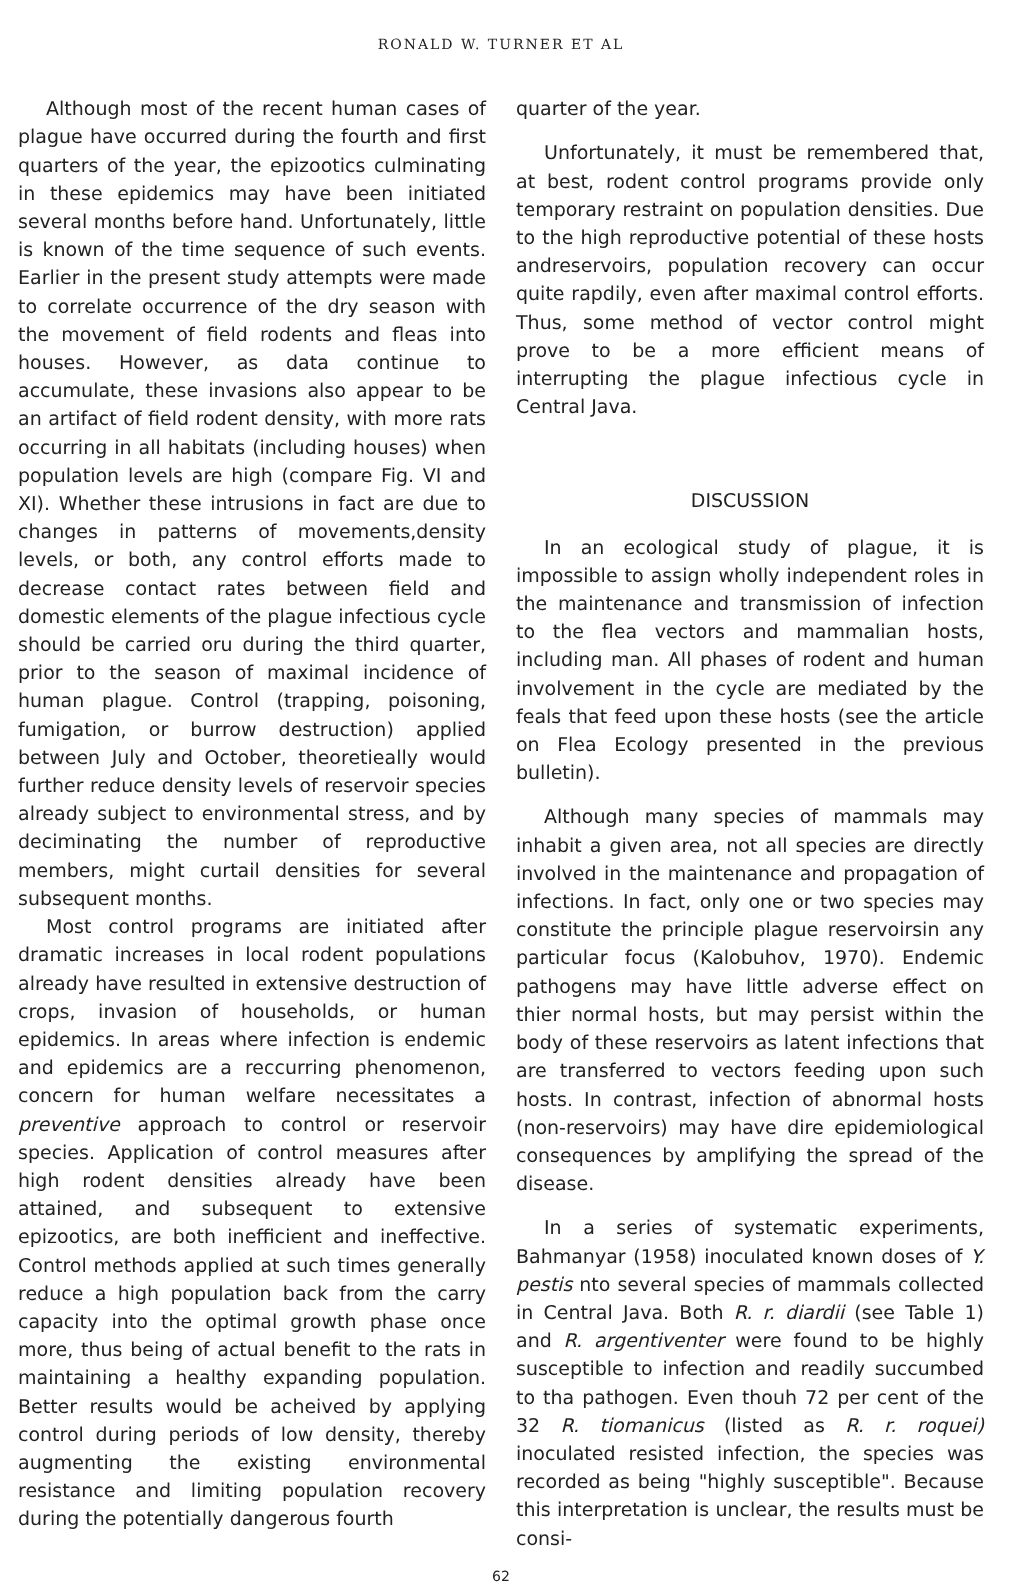RONALD W. TURNER ET AL
Although most of the recent human cases of plague have occurred during the fourth and first quarters of the year, the epizootics culminating in these epidemics may have been initiated several months before hand. Unfortunately, little is known of the time sequence of such events. Earlier in the present study attempts were made to correlate occurrence of the dry season with the movement of field rodents and fleas into houses. However, as data continue to accumulate, these invasions also appear to be an artifact of field rodent density, with more rats occurring in all habitats (including houses) when population levels are high (compare Fig. VI and XI). Whether these intrusions in fact are due to changes in patterns of movements,density levels, or both, any control efforts made to decrease contact rates between field and domestic elements of the plague infectious cycle should be carried oru during the third quarter, prior to the season of maximal incidence of human plague. Control (trapping, poisoning, fumigation, or burrow destruction) applied between July and October, theoretieally would further reduce density levels of reservoir species already subject to environmental stress, and by deciminating the number of reproductive members, might curtail densities for several subsequent months.
Most control programs are initiated after dramatic increases in local rodent populations already have resulted in extensive destruction of crops, invasion of households, or human epidemics. In areas where infection is endemic and epidemics are a reccurring phenomenon, concern for human welfare necessitates a preventive approach to control or reservoir species. Application of control measures after high rodent densities already have been attained, and subsequent to extensive epizootics, are both inefficient and ineffective. Control methods applied at such times generally reduce a high population back from the carry capacity into the optimal growth phase once more, thus being of actual benefit to the rats in maintaining a healthy expanding population. Better results would be acheived by applying control during periods of low density, thereby augmenting the existing environmental resistance and limiting population recovery during the potentially dangerous fourth
quarter of the year.
Unfortunately, it must be remembered that, at best, rodent control programs provide only temporary restraint on population densities. Due to the high reproductive potential of these hosts andreservoirs, population recovery can occur quite rapdily, even after maximal control efforts. Thus, some method of vector control might prove to be a more efficient means of interrupting the plague infectious cycle in Central Java.
DISCUSSION
In an ecological study of plague, it is impossible to assign wholly independent roles in the maintenance and transmission of infection to the flea vectors and mammalian hosts, including man. All phases of rodent and human involvement in the cycle are mediated by the feals that feed upon these hosts (see the article on Flea Ecology presented in the previous bulletin).
Although many species of mammals may inhabit a given area, not all species are directly involved in the maintenance and propagation of infections. In fact, only one or two species may constitute the principle plague reservoirsin any particular focus (Kalobuhov, 1970). Endemic pathogens may have little adverse effect on thier normal hosts, but may persist within the body of these reservoirs as latent infections that are transferred to vectors feeding upon such hosts. In contrast, infection of abnormal hosts (non-reservoirs) may have dire epidemiological consequences by amplifying the spread of the disease.
In a series of systematic experiments, Bahmanyar (1958) inoculated known doses of Y. pestis nto several species of mammals collected in Central Java. Both R. r. diardii (see Table 1) and R. argentiventer were found to be highly susceptible to infection and readily succumbed to tha pathogen. Even thouh 72 per cent of the 32 R. tiomanicus (listed as R. r. roquei) inoculated resisted infection, the species was recorded as being "highly susceptible". Because this interpretation is unclear, the results must be consi-
62